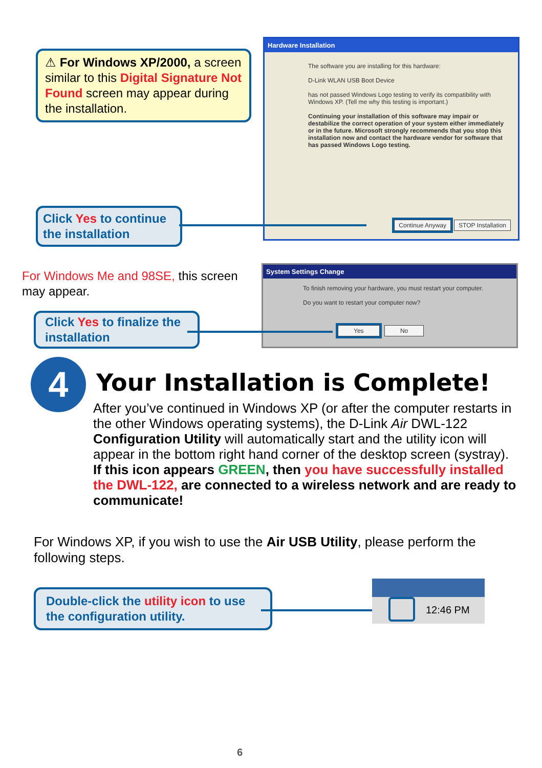⚠ For Windows XP/2000, a screen similar to this Digital Signature Not Found screen may appear during the installation.
Hardware Installation
The software you are installing for this hardware:
D-Link WLAN USB Boot Device
has not passed Windows Logo testing to verify its compatibility with Windows XP. (Tell me why this testing is important.)
Continuing your installation of this software may impair or destabilize the correct operation of your system either immediately or in the future. Microsoft strongly recommends that you stop this installation now and contact the hardware vendor for software that has passed Windows Logo testing.
Continue Anyway STOP Installation
Click Yes to continue the installation
For Windows Me and 98SE, this screen may appear.
System Settings Change
To finish removing your hardware, you must restart your computer.
Do you want to restart your computer now?
Yes No
Click Yes to finalize the installation
4
Your Installation is Complete!
After you’ve continued in Windows XP (or after the computer restarts in the other Windows operating systems), the D-Link Air DWL-122 Configuration Utility will automatically start and the utility icon will appear in the bottom right hand corner of the desktop screen (systray). If this icon appears GREEN, then you have successfully installed the DWL-122, are connected to a wireless network and are ready to communicate!
For Windows XP, if you wish to use the Air USB Utility, please perform the following steps.
Double-click the utility icon to use the configuration utility.
12:46 PM
6